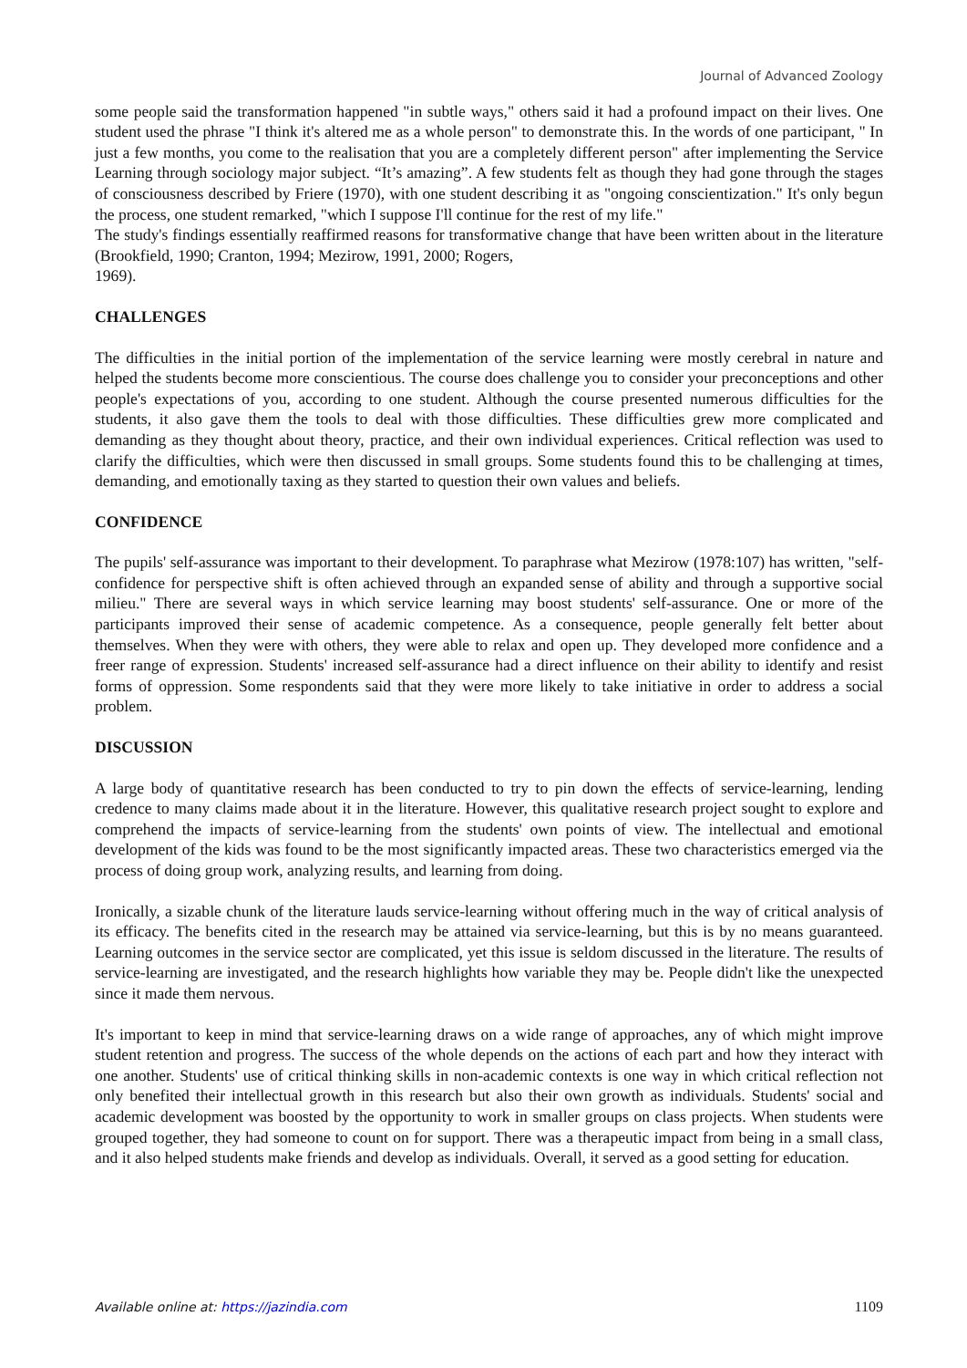Journal of Advanced Zoology
some people said the transformation happened "in subtle ways," others said it had a profound impact on their lives. One student used the phrase "I think it's altered me as a whole person" to demonstrate this. In the words of one participant, " In just a few months, you come to the realisation that you are a completely different person" after implementing the Service Learning through sociology major subject. “It’s amazing”. A few students felt as though they had gone through the stages of consciousness described by Friere (1970), with one student describing it as "ongoing conscientization." It's only begun the process, one student remarked, "which I suppose I'll continue for the rest of my life."
The study's findings essentially reaffirmed reasons for transformative change that have been written about in the literature (Brookfield, 1990; Cranton, 1994; Mezirow, 1991, 2000; Rogers,
1969).
CHALLENGES
The difficulties in the initial portion of the implementation of the service learning were mostly cerebral in nature and helped the students become more conscientious. The course does challenge you to consider your preconceptions and other people's expectations of you, according to one student. Although the course presented numerous difficulties for the students, it also gave them the tools to deal with those difficulties. These difficulties grew more complicated and demanding as they thought about theory, practice, and their own individual experiences. Critical reflection was used to clarify the difficulties, which were then discussed in small groups. Some students found this to be challenging at times, demanding, and emotionally taxing as they started to question their own values and beliefs.
CONFIDENCE
The pupils' self-assurance was important to their development. To paraphrase what Mezirow (1978:107) has written, "self-confidence for perspective shift is often achieved through an expanded sense of ability and through a supportive social milieu." There are several ways in which service learning may boost students' self-assurance. One or more of the participants improved their sense of academic competence. As a consequence, people generally felt better about themselves. When they were with others, they were able to relax and open up. They developed more confidence and a freer range of expression. Students' increased self-assurance had a direct influence on their ability to identify and resist forms of oppression. Some respondents said that they were more likely to take initiative in order to address a social problem.
DISCUSSION
A large body of quantitative research has been conducted to try to pin down the effects of service-learning, lending credence to many claims made about it in the literature. However, this qualitative research project sought to explore and comprehend the impacts of service-learning from the students' own points of view. The intellectual and emotional development of the kids was found to be the most significantly impacted areas. These two characteristics emerged via the process of doing group work, analyzing results, and learning from doing.
Ironically, a sizable chunk of the literature lauds service-learning without offering much in the way of critical analysis of its efficacy. The benefits cited in the research may be attained via service-learning, but this is by no means guaranteed. Learning outcomes in the service sector are complicated, yet this issue is seldom discussed in the literature. The results of service-learning are investigated, and the research highlights how variable they may be. People didn't like the unexpected since it made them nervous.
It's important to keep in mind that service-learning draws on a wide range of approaches, any of which might improve student retention and progress. The success of the whole depends on the actions of each part and how they interact with one another. Students' use of critical thinking skills in non-academic contexts is one way in which critical reflection not only benefited their intellectual growth in this research but also their own growth as individuals. Students' social and academic development was boosted by the opportunity to work in smaller groups on class projects. When students were grouped together, they had someone to count on for support. There was a therapeutic impact from being in a small class, and it also helped students make friends and develop as individuals. Overall, it served as a good setting for education.
Available online at: https://jazindia.com 1109